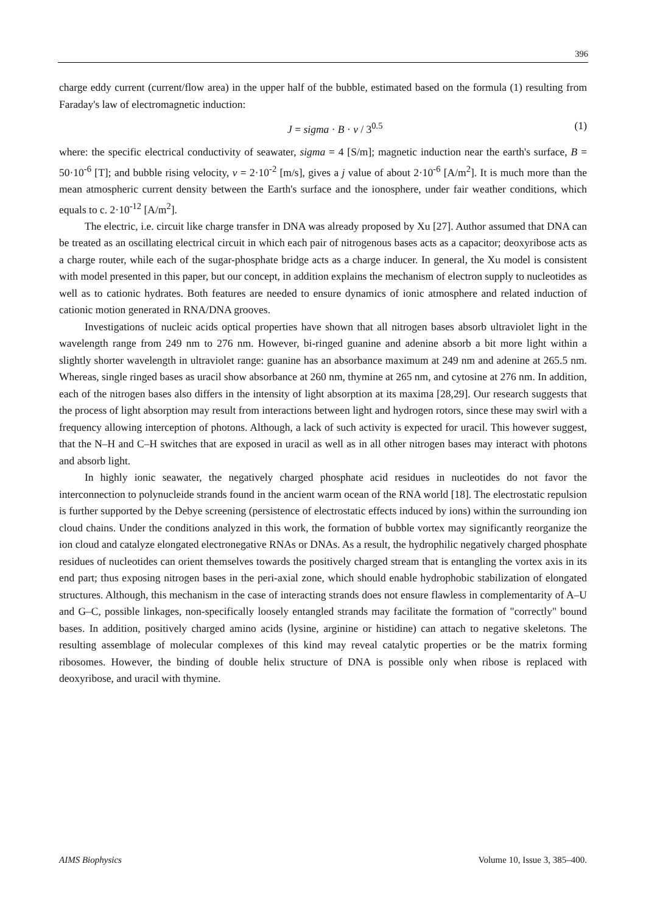396
charge eddy current (current/flow area) in the upper half of the bubble, estimated based on the formula (1) resulting from Faraday's law of electromagnetic induction:
J = sigma · B · v / 3<sup>0.5</sup> (1)
where: the specific electrical conductivity of seawater, sigma = 4 [S/m]; magnetic induction near the earth's surface, B = 50·10<sup>-6</sup> [T]; and bubble rising velocity, v = 2·10<sup>-2</sup> [m/s], gives a j value of about 2·10<sup>-6</sup> [A/m<sup>2</sup>]. It is much more than the mean atmospheric current density between the Earth's surface and the ionosphere, under fair weather conditions, which equals to c. 2·10<sup>-12</sup> [A/m<sup>2</sup>].
The electric, i.e. circuit like charge transfer in DNA was already proposed by Xu [27]. Author assumed that DNA can be treated as an oscillating electrical circuit in which each pair of nitrogenous bases acts as a capacitor; deoxyribose acts as a charge router, while each of the sugar-phosphate bridge acts as a charge inducer. In general, the Xu model is consistent with model presented in this paper, but our concept, in addition explains the mechanism of electron supply to nucleotides as well as to cationic hydrates. Both features are needed to ensure dynamics of ionic atmosphere and related induction of cationic motion generated in RNA/DNA grooves.
Investigations of nucleic acids optical properties have shown that all nitrogen bases absorb ultraviolet light in the wavelength range from 249 nm to 276 nm. However, bi-ringed guanine and adenine absorb a bit more light within a slightly shorter wavelength in ultraviolet range: guanine has an absorbance maximum at 249 nm and adenine at 265.5 nm. Whereas, single ringed bases as uracil show absorbance at 260 nm, thymine at 265 nm, and cytosine at 276 nm. In addition, each of the nitrogen bases also differs in the intensity of light absorption at its maxima [28,29]. Our research suggests that the process of light absorption may result from interactions between light and hydrogen rotors, since these may swirl with a frequency allowing interception of photons. Although, a lack of such activity is expected for uracil. This however suggest, that the N–H and C–H switches that are exposed in uracil as well as in all other nitrogen bases may interact with photons and absorb light.
In highly ionic seawater, the negatively charged phosphate acid residues in nucleotides do not favor the interconnection to polynucleide strands found in the ancient warm ocean of the RNA world [18]. The electrostatic repulsion is further supported by the Debye screening (persistence of electrostatic effects induced by ions) within the surrounding ion cloud chains. Under the conditions analyzed in this work, the formation of bubble vortex may significantly reorganize the ion cloud and catalyze elongated electronegative RNAs or DNAs. As a result, the hydrophilic negatively charged phosphate residues of nucleotides can orient themselves towards the positively charged stream that is entangling the vortex axis in its end part; thus exposing nitrogen bases in the peri-axial zone, which should enable hydrophobic stabilization of elongated structures. Although, this mechanism in the case of interacting strands does not ensure flawless in complementarity of A–U and G–C, possible linkages, non-specifically loosely entangled strands may facilitate the formation of "correctly" bound bases. In addition, positively charged amino acids (lysine, arginine or histidine) can attach to negative skeletons. The resulting assemblage of molecular complexes of this kind may reveal catalytic properties or be the matrix forming ribosomes. However, the binding of double helix structure of DNA is possible only when ribose is replaced with deoxyribose, and uracil with thymine.
AIMS Biophysics Volume 10, Issue 3, 385–400.